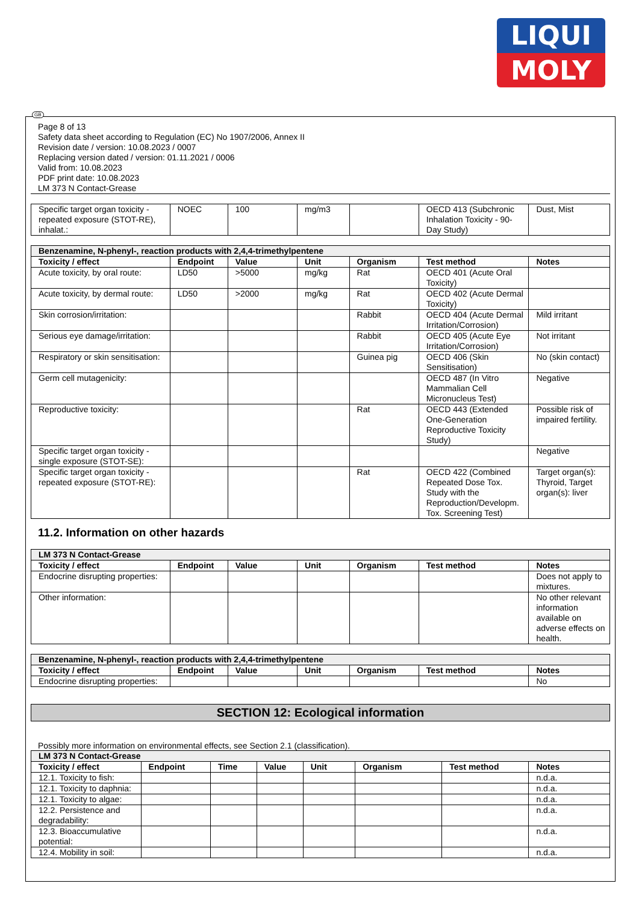LIQUI
MOLY
GB
Page 8 of 13
Safety data sheet according to Regulation (EC) No 1907/2006, Annex II
Revision date / version: 10.08.2023 / 0007
Replacing version dated / version: 01.11.2021 / 0006
Valid from: 10.08.2023
PDF print date: 10.08.2023
LM 373 N Contact-Grease
| Specific target organ toxicity - repeated exposure (STOT-RE), inhalat.: | NOEC | 100 | mg/m3 | | OECD 413 (Subchronic Inhalation Toxicity - 90-Day Study) | Dust, Mist |
| Benzenamine, N-phenyl-, reaction products with 2,4,4-trimethylpentene | | | | | | |
| Toxicity / effect | Endpoint | Value | Unit | Organism | Test method | Notes |
| Acute toxicity, by oral route: | LD50 | >5000 | mg/kg | Rat | OECD 401 (Acute Oral Toxicity) | |
| Acute toxicity, by dermal route: | LD50 | >2000 | mg/kg | Rat | OECD 402 (Acute Dermal Toxicity) | |
| Skin corrosion/irritation: | | | | Rabbit | OECD 404 (Acute Dermal Irritation/Corrosion) | Mild irritant |
| Serious eye damage/irritation: | | | | Rabbit | OECD 405 (Acute Eye Irritation/Corrosion) | Not irritant |
| Respiratory or skin sensitisation: | | | | Guinea pig | OECD 406 (Skin Sensitisation) | No (skin contact) |
| Germ cell mutagenicity: | | | | | OECD 487 (In Vitro Mammalian Cell Micronucleus Test) | Negative |
| Reproductive toxicity: | | | | Rat | OECD 443 (Extended One-Generation Reproductive Toxicity Study) | Possible risk of impaired fertility. |
| Specific target organ toxicity - single exposure (STOT-SE): | | | | | | Negative |
| Specific target organ toxicity - repeated exposure (STOT-RE): | | | | Rat | OECD 422 (Combined Repeated Dose Tox. Study with the Reproduction/Developm. Tox. Screening Test) | Target organ(s): Thyroid, Target organ(s): liver |
11.2. Information on other hazards
| LM 373 N Contact-Grease | | | | | | |
| Toxicity / effect | Endpoint | Value | Unit | Organism | Test method | Notes |
| Endocrine disrupting properties: | | | | | | Does not apply to mixtures. |
| Other information: | | | | | | No other relevant information available on adverse effects on health. |
| Benzenamine, N-phenyl-, reaction products with 2,4,4-trimethylpentene | | | | | | |
| Toxicity / effect | Endpoint | Value | Unit | Organism | Test method | Notes |
| Endocrine disrupting properties: | | | | | | No |
SECTION 12: Ecological information
Possibly more information on environmental effects, see Section 2.1 (classification).
| LM 373 N Contact-Grease | | | | | | | |
| Toxicity / effect | Endpoint | Time | Value | Unit | Organism | Test method | Notes |
| 12.1. Toxicity to fish: | | | | | | | n.d.a. |
| 12.1. Toxicity to daphnia: | | | | | | | n.d.a. |
| 12.1. Toxicity to algae: | | | | | | | n.d.a. |
| 12.2. Persistence and degradability: | | | | | | | n.d.a. |
| 12.3. Bioaccumulative potential: | | | | | | | n.d.a. |
| 12.4. Mobility in soil: | | | | | | | n.d.a. |